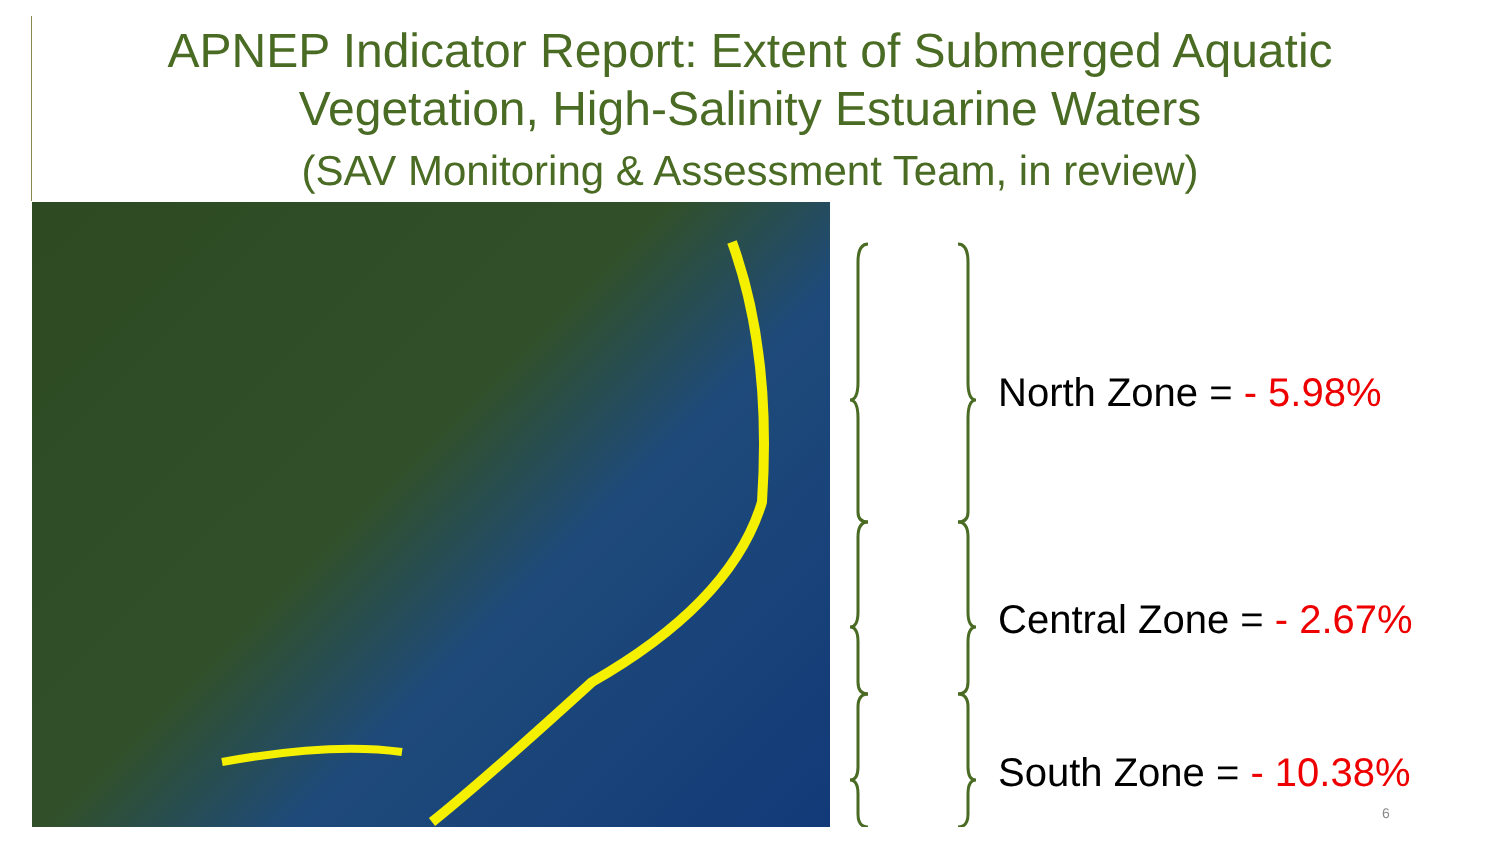APNEP Indicator Report: Extent of Submerged Aquatic
Vegetation, High-Salinity Estuarine Waters
(SAV Monitoring & Assessment Team, in review)
North Zone = - 5.98%
Central Zone = - 2.67%
South Zone = - 10.38%
6